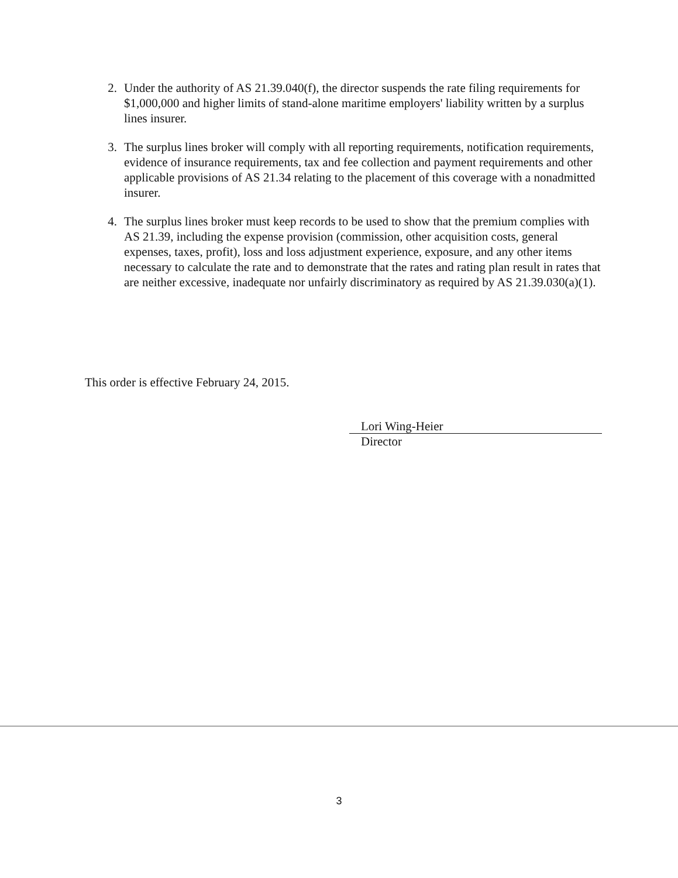2. Under the authority of AS 21.39.040(f), the director suspends the rate filing requirements for $1,000,000 and higher limits of stand-alone maritime employers' liability written by a surplus lines insurer.
3. The surplus lines broker will comply with all reporting requirements, notification requirements, evidence of insurance requirements, tax and fee collection and payment requirements and other applicable provisions of AS 21.34 relating to the placement of this coverage with a nonadmitted insurer.
4. The surplus lines broker must keep records to be used to show that the premium complies with AS 21.39, including the expense provision (commission, other acquisition costs, general expenses, taxes, profit), loss and loss adjustment experience, exposure, and any other items necessary to calculate the rate and to demonstrate that the rates and rating plan result in rates that are neither excessive, inadequate nor unfairly discriminatory as required by AS 21.39.030(a)(1).
This order is effective February 24, 2015.
Lori Wing-Heier
Director
3